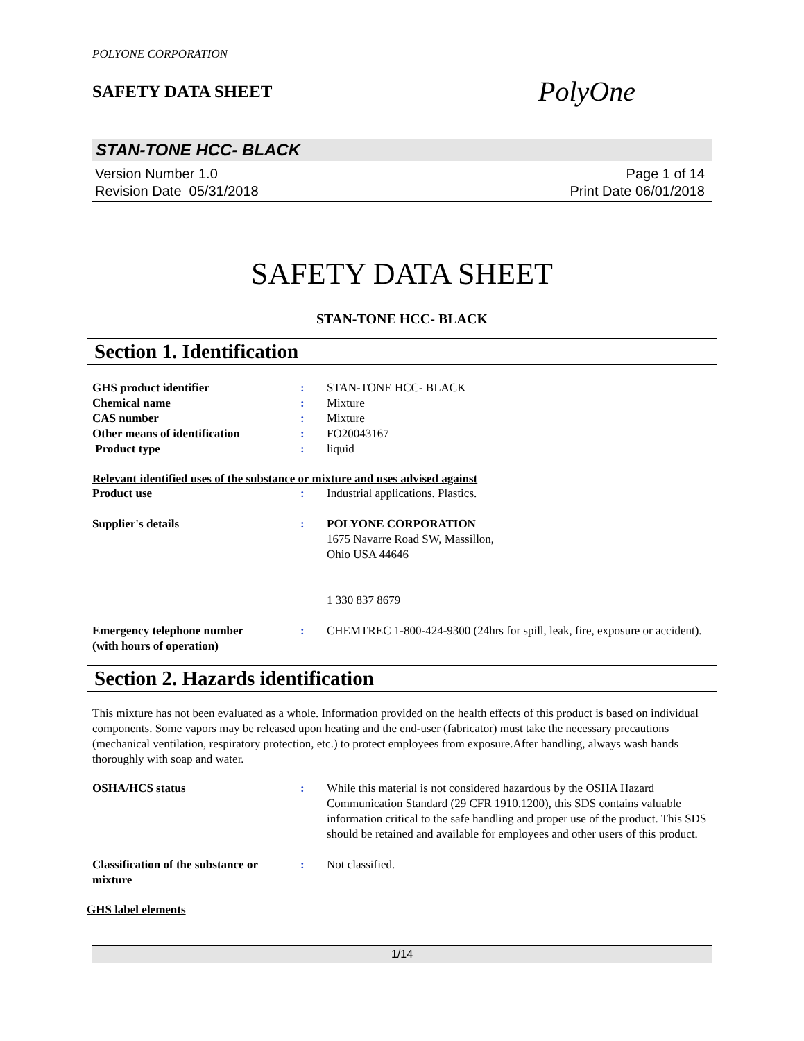POLYONE CORPORATION
SAFETY DATA SHEET
PolyOne
STAN-TONE HCC- BLACK
Version Number 1.0
Revision Date 05/31/2018
Page 1 of 14
Print Date 06/01/2018
SAFETY DATA SHEET
STAN-TONE HCC- BLACK
Section 1. Identification
GHS product identifier : STAN-TONE HCC- BLACK
Chemical name : Mixture
CAS number : Mixture
Other means of identification : FO20043167
Product type : liquid
Relevant identified uses of the substance or mixture and uses advised against
Product use : Industrial applications. Plastics.
Supplier's details : POLYONE CORPORATION
1675 Navarre Road SW, Massillon,
Ohio USA 44646
1 330 837 8679
Emergency telephone number
(with hours of operation)
: CHEMTREC 1-800-424-9300 (24hrs for spill, leak, fire, exposure or accident).
Section 2. Hazards identification
This mixture has not been evaluated as a whole. Information provided on the health effects of this product is based on individual components. Some vapors may be released upon heating and the end-user (fabricator) must take the necessary precautions (mechanical ventilation, respiratory protection, etc.) to protect employees from exposure.After handling, always wash hands thoroughly with soap and water.
OSHA/HCS status : While this material is not considered hazardous by the OSHA Hazard Communication Standard (29 CFR 1910.1200), this SDS contains valuable information critical to the safe handling and proper use of the product. This SDS should be retained and available for employees and other users of this product.
Classification of the substance or mixture
: Not classified.
GHS label elements
1/14